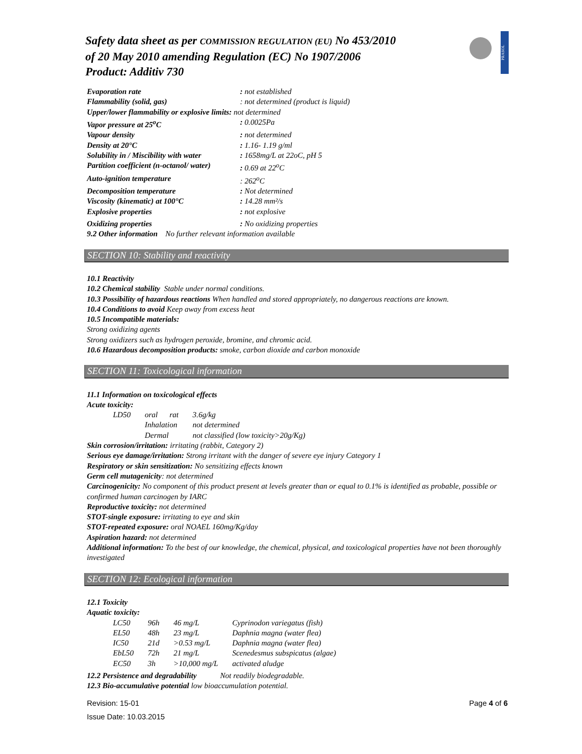Safety data sheet as per COMMISSION REGULATION (EU) No 453/2010
of 20 May 2010 amending Regulation (EC) No 1907/2006
Product: Additiv 730
PRASOL
| Evaporation rate | : not established |
| Flammability (solid, gas) | : not determined (product is liquid) |
| Upper/lower flammability or explosive limits: not determined | |
| Vapor pressure at 25<sup>o</sup>C | : 0.0025Pa |
| Vapour density | : not determined |
| Density at 20°C | : 1.16- 1.19 g/ml |
| Solubility in / Miscibility with water | : 1658mg/L at 22oC, pH 5 |
| Partition coefficient (n-octanol/ water) | : 0.69 at 22<sup>o</sup>C |
| Auto-ignition temperature | : 262<sup>o</sup>C |
| Decomposition temperature | : Not determined |
| Viscosity (kinematic) at 100°C | : 14.28 mm²/s |
| Explosive properties | : not explosive |
| Oxidizing properties | : No oxidizing properties |
9.2 Other information No further relevant information available
SECTION 10: Stability and reactivity
10.1 Reactivity
10.2 Chemical stability Stable under normal conditions.
10.3 Possibility of hazardous reactions When handled and stored appropriately, no dangerous reactions are known.
10.4 Conditions to avoid Keep away from excess heat
10.5 Incompatible materials:
Strong oxidizing agents
Strong oxidizers such as hydrogen peroxide, bromine, and chromic acid.
10.6 Hazardous decomposition products: smoke, carbon dioxide and carbon monoxide
SECTION 11: Toxicological information
11.1 Information on toxicological effects
Acute toxicity:
| LD50 | oral rat | 3.6g/kg |
| | Inhalation | not determined |
| | Dermal | not classified (low toxicity>20g/Kg) |
Skin corrosion/irritation: irritating (rabbit, Category 2)
Serious eye damage/irritation: Strong irritant with the danger of severe eye injury Category 1
Respiratory or skin sensitization: No sensitizing effects known
Germ cell mutagenicity: not determined
Carcinogenicity: No component of this product present at levels greater than or equal to 0.1% is identified as probable, possible or confirmed human carcinogen by IARC
Reproductive toxicity: not determined
STOT-single exposure: irritating to eye and skin
STOT-repeated exposure: oral NOAEL 160mg/Kg/day
Aspiration hazard: not determined
Additional information: To the best of our knowledge, the chemical, physical, and toxicological properties have not been thoroughly investigated
SECTION 12: Ecological information
12.1 Toxicity
Aquatic toxicity:
| LC50 | 96h | 46 mg/L | Cyprinodon variegatus (fish) |
| EL50 | 48h | 23 mg/L | Daphnia magna (water flea) |
| IC50 | 21d | >0.53 mg/L | Daphnia magna (water flea) |
| EbL50 | 72h | 21 mg/L | Scenedesmus subspicatus (algae) |
| EC50 | 3h | >10,000 mg/L | activated aludge |
12.2 Persistence and degradability Not readily biodegradable.
12.3 Bio-accumulative potential low bioaccumulation potential.
Page 4 of 6 Revision: 15-01
Issue Date: 10.03.2015